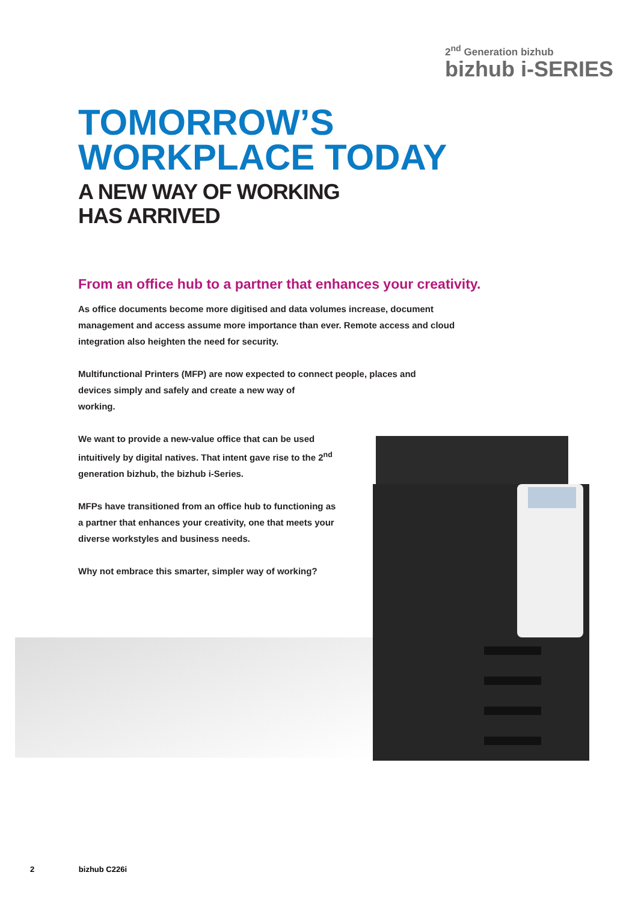2<sup>nd</sup> Generation bizhub
bizhub i-SERIES
TOMORROW’S
WORKPLACE TODAY
A NEW WAY OF WORKING
HAS ARRIVED
From an office hub to a partner that enhances your creativity.
As office documents become more digitised and data volumes increase, document management and access assume more importance than ever. Remote access and cloud integration also heighten the need for security.
Multifunctional Printers (MFP) are now expected to connect people, places and devices simply and safely and create a new way of
working.
We want to provide a new-value office that can be used intuitively by digital natives. That intent gave rise to the 2<sup>nd</sup> generation bizhub, the bizhub i-Series.
MFPs have transitioned from an office hub to functioning as a partner that enhances your creativity, one that meets your diverse workstyles and business needs.
Why not embrace this smarter, simpler way of working?
2 bizhub C226i